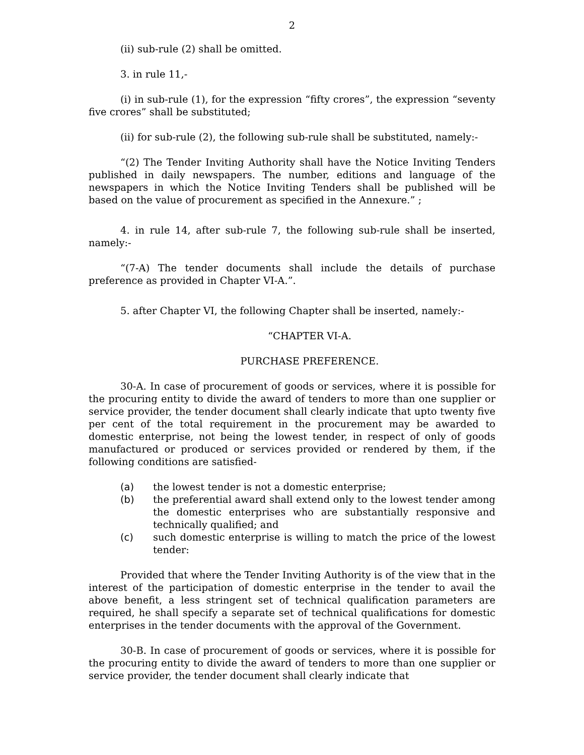2
(ii) sub-rule (2) shall be omitted.
3. in rule 11,-
(i) in sub-rule (1), for the expression “fifty crores”, the expression “seventy five crores” shall be substituted;
(ii) for sub-rule (2), the following sub-rule shall be substituted, namely:-
“(2) The Tender Inviting Authority shall have the Notice Inviting Tenders published in daily newspapers. The number, editions and language of the newspapers in which the Notice Inviting Tenders shall be published will be based on the value of procurement as specified in the Annexure.” ;
4. in rule 14, after sub-rule 7, the following sub-rule shall be inserted, namely:-
“(7-A) The tender documents shall include the details of purchase preference as provided in Chapter VI-A.”.
5. after Chapter VI, the following Chapter shall be inserted, namely:-
“CHAPTER VI-A.
PURCHASE PREFERENCE.
30-A. In case of procurement of goods or services, where it is possible for the procuring entity to divide the award of tenders to more than one supplier or service provider, the tender document shall clearly indicate that upto twenty five per cent of the total requirement in the procurement may be awarded to domestic enterprise, not being the lowest tender, in respect of only of goods manufactured or produced or services provided or rendered by them, if the following conditions are satisfied-
(a) the lowest tender is not a domestic enterprise;
(b) the preferential award shall extend only to the lowest tender among the domestic enterprises who are substantially responsive and technically qualified; and
(c) such domestic enterprise is willing to match the price of the lowest tender:
Provided that where the Tender Inviting Authority is of the view that in the interest of the participation of domestic enterprise in the tender to avail the above benefit, a less stringent set of technical qualification parameters are required, he shall specify a separate set of technical qualifications for domestic enterprises in the tender documents with the approval of the Government.
30-B. In case of procurement of goods or services, where it is possible for the procuring entity to divide the award of tenders to more than one supplier or service provider, the tender document shall clearly indicate that